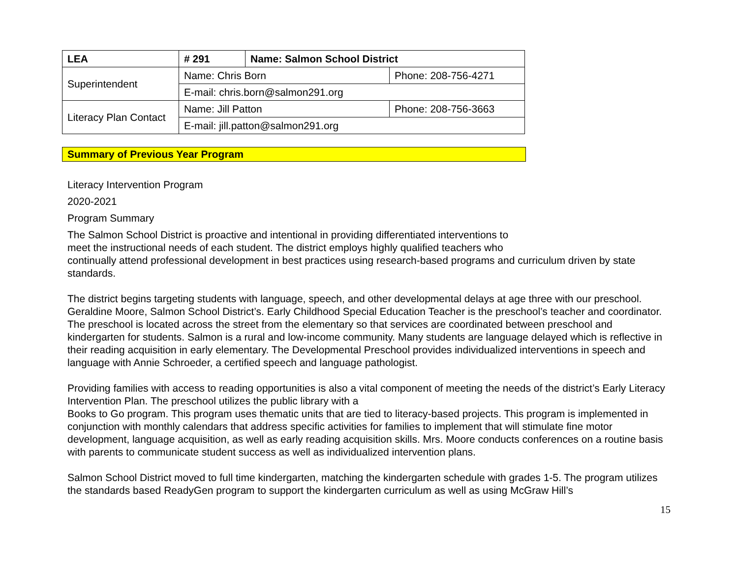| LEA | # 291 | Name: Salmon School District | |
| Superintendent | Name: Chris Born | | Phone: 208-756-4271 |
| | E-mail: chris.born@salmon291.org | | |
| Literacy Plan Contact | Name: Jill Patton | | Phone: 208-756-3663 |
| | E-mail: jill.patton@salmon291.org | | |
Summary of Previous Year Program
Literacy Intervention Program
2020-2021
Program Summary
The Salmon School District is proactive and intentional in providing differentiated interventions to
meet the instructional needs of each student. The district employs highly qualified teachers who
continually attend professional development in best practices using research-based programs and curriculum driven by state standards.
The district begins targeting students with language, speech, and other developmental delays at age three with our preschool. Geraldine Moore, Salmon School District’s. Early Childhood Special Education Teacher is the preschool’s teacher and coordinator. The preschool is located across the street from the elementary so that services are coordinated between preschool and kindergarten for students. Salmon is a rural and low-income community. Many students are language delayed which is reflective in their reading acquisition in early elementary. The Developmental Preschool provides individualized interventions in speech and language with Annie Schroeder, a certified speech and language pathologist.
Providing families with access to reading opportunities is also a vital component of meeting the needs of the district’s Early Literacy Intervention Plan. The preschool utilizes the public library with a
Books to Go program. This program uses thematic units that are tied to literacy-based projects. This program is implemented in conjunction with monthly calendars that address specific activities for families to implement that will stimulate fine motor development, language acquisition, as well as early reading acquisition skills. Mrs. Moore conducts conferences on a routine basis with parents to communicate student success as well as individualized intervention plans.
Salmon School District moved to full time kindergarten, matching the kindergarten schedule with grades 1-5. The program utilizes the standards based ReadyGen program to support the kindergarten curriculum as well as using McGraw Hill’s
15